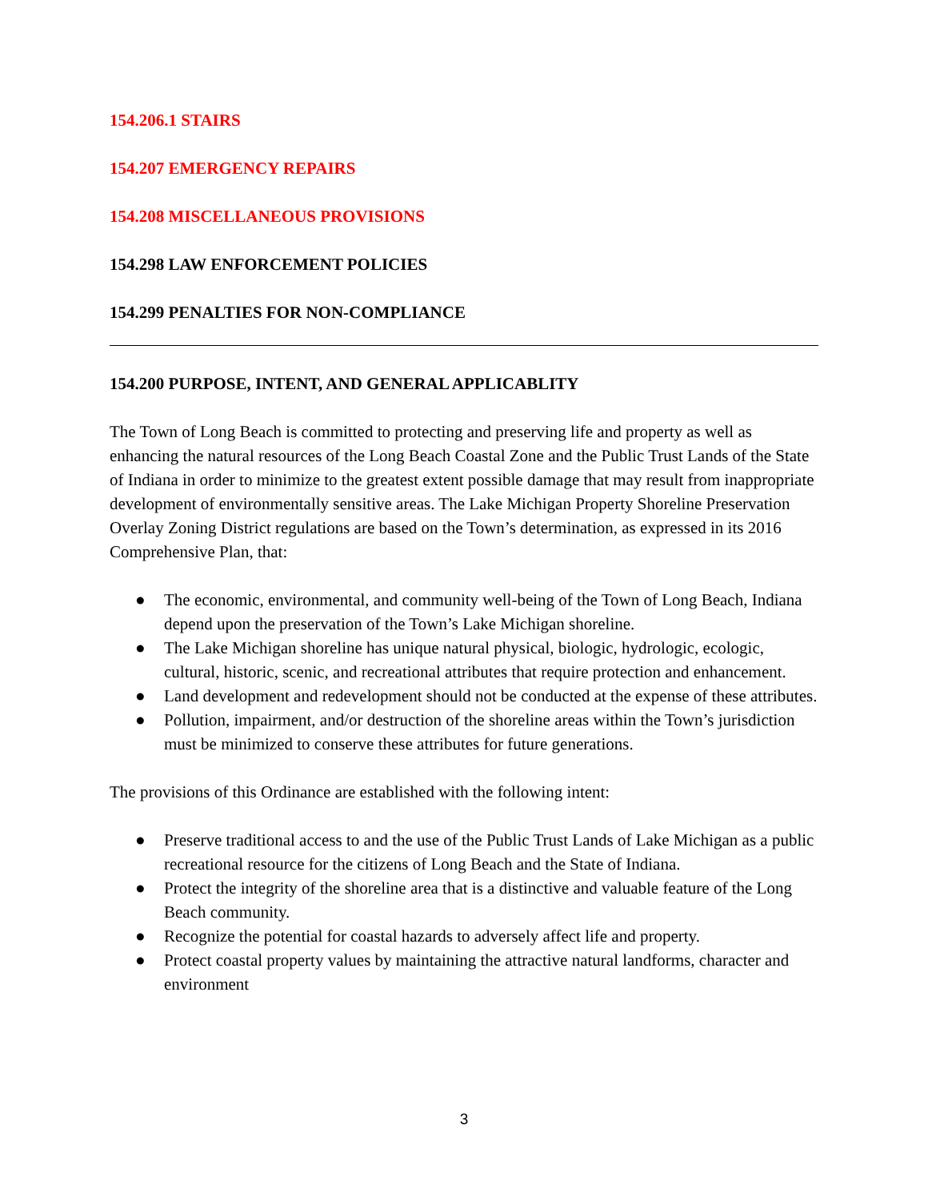154.206.1 STAIRS
154.207 EMERGENCY REPAIRS
154.208 MISCELLANEOUS PROVISIONS
154.298 LAW ENFORCEMENT POLICIES
154.299 PENALTIES FOR NON-COMPLIANCE
154.200 PURPOSE, INTENT, AND GENERAL APPLICABLITY
The Town of Long Beach is committed to protecting and preserving life and property as well as enhancing the natural resources of the Long Beach Coastal Zone and the Public Trust Lands of the State of Indiana in order to minimize to the greatest extent possible damage that may result from inappropriate development of environmentally sensitive areas. The Lake Michigan Property Shoreline Preservation Overlay Zoning District regulations are based on the Town’s determination, as expressed in its 2016 Comprehensive Plan, that:
● The economic, environmental, and community well-being of the Town of Long Beach, Indiana depend upon the preservation of the Town’s Lake Michigan shoreline.
● The Lake Michigan shoreline has unique natural physical, biologic, hydrologic, ecologic, cultural, historic, scenic, and recreational attributes that require protection and enhancement.
● Land development and redevelopment should not be conducted at the expense of these attributes.
● Pollution, impairment, and/or destruction of the shoreline areas within the Town’s jurisdiction must be minimized to conserve these attributes for future generations.
The provisions of this Ordinance are established with the following intent:
● Preserve traditional access to and the use of the Public Trust Lands of Lake Michigan as a public recreational resource for the citizens of Long Beach and the State of Indiana.
● Protect the integrity of the shoreline area that is a distinctive and valuable feature of the Long Beach community.
● Recognize the potential for coastal hazards to adversely affect life and property.
● Protect coastal property values by maintaining the attractive natural landforms, character and environment
3